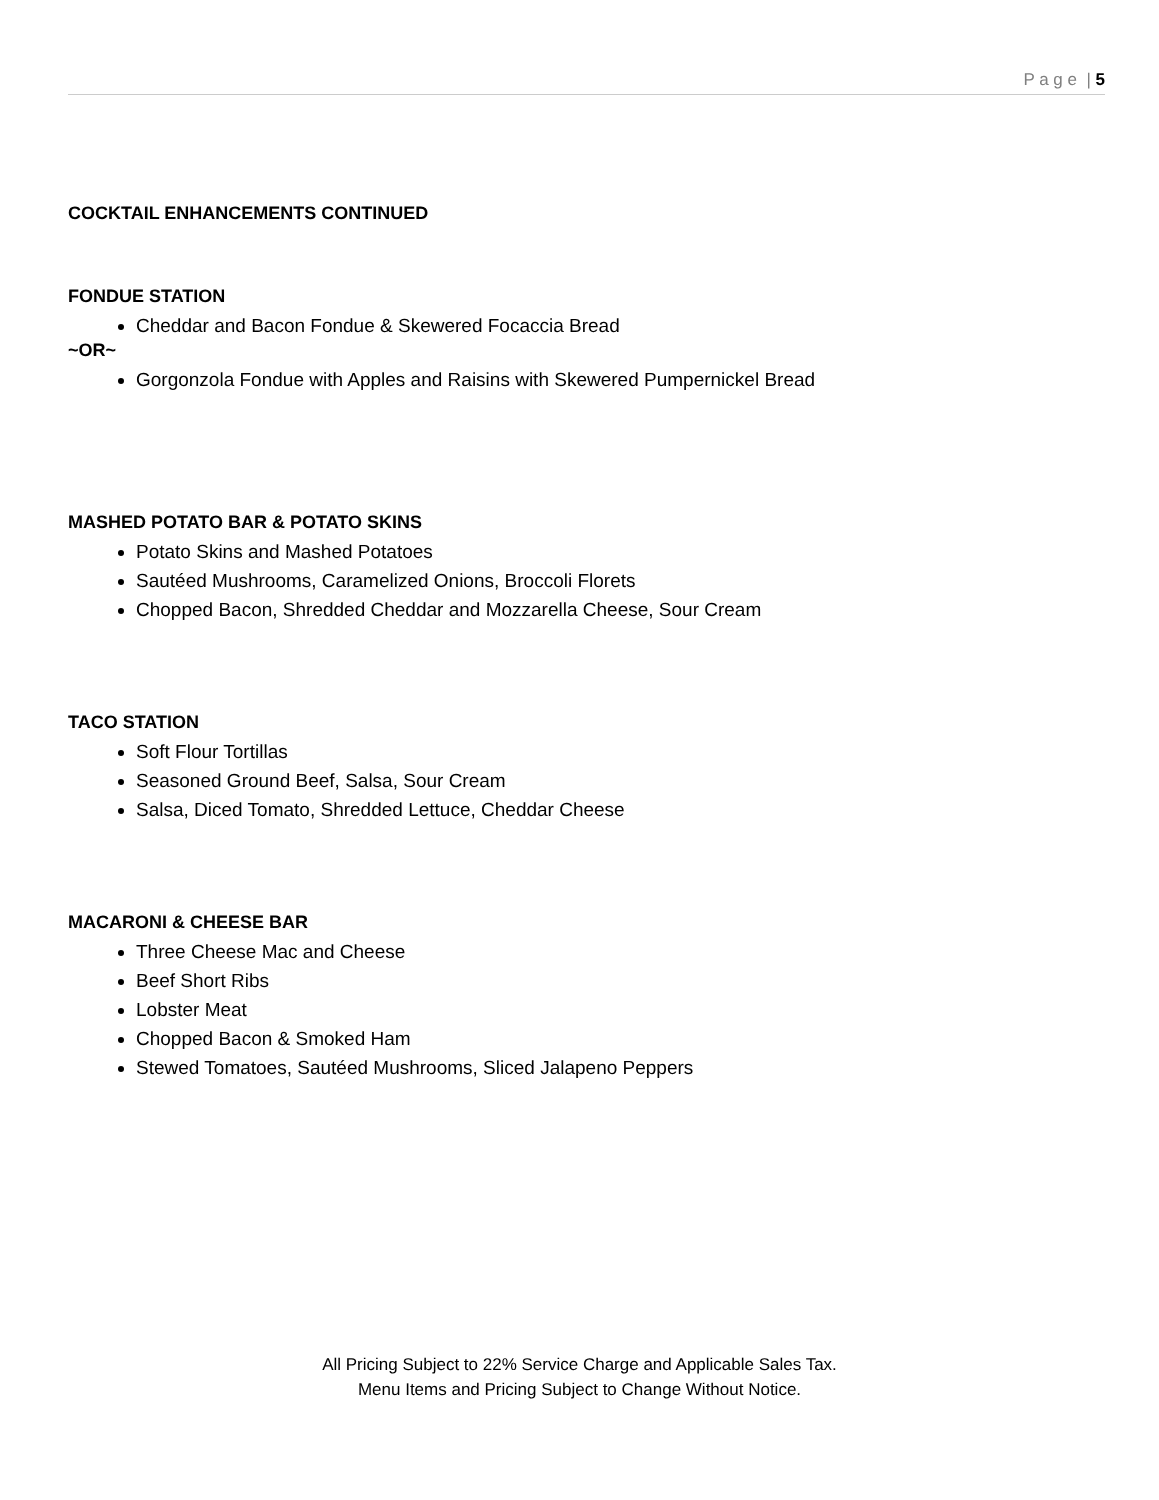P a g e | 5
COCKTAIL ENHANCEMENTS CONTINUED
FONDUE STATION
Cheddar and Bacon Fondue & Skewered Focaccia Bread
~OR~
Gorgonzola Fondue with Apples and Raisins with Skewered Pumpernickel Bread
MASHED POTATO BAR & POTATO SKINS
Potato Skins and Mashed Potatoes
Sautéed Mushrooms, Caramelized Onions, Broccoli Florets
Chopped Bacon, Shredded Cheddar and Mozzarella Cheese, Sour Cream
TACO STATION
Soft Flour Tortillas
Seasoned Ground Beef, Salsa, Sour Cream
Salsa, Diced Tomato, Shredded Lettuce, Cheddar Cheese
MACARONI & CHEESE BAR
Three Cheese Mac and Cheese
Beef Short Ribs
Lobster Meat
Chopped Bacon & Smoked Ham
Stewed Tomatoes, Sautéed Mushrooms, Sliced Jalapeno Peppers
All Pricing Subject to 22% Service Charge and Applicable Sales Tax.
Menu Items and Pricing Subject to Change Without Notice.